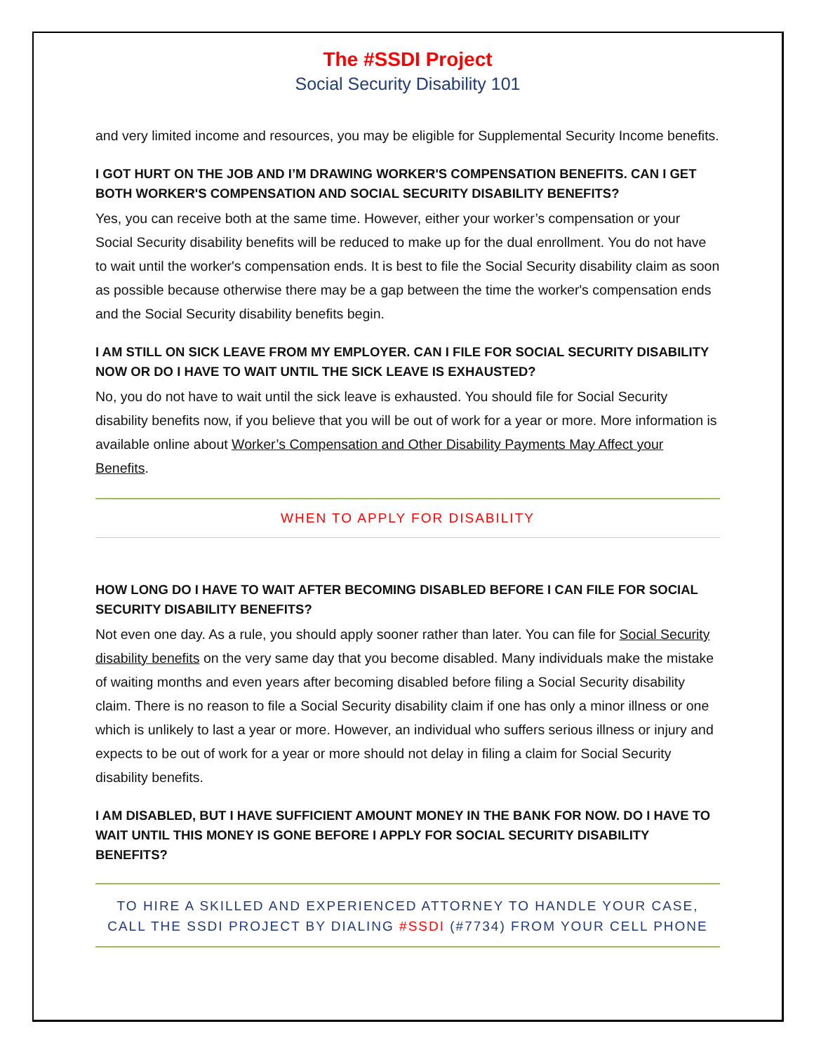The #SSDI Project
Social Security Disability 101
and very limited income and resources, you may be eligible for Supplemental Security Income benefits.
I GOT HURT ON THE JOB AND I’M DRAWING WORKER'S COMPENSATION BENEFITS. CAN I GET BOTH WORKER'S COMPENSATION AND SOCIAL SECURITY DISABILITY BENEFITS?
Yes, you can receive both at the same time. However, either your worker’s compensation or your Social Security disability benefits will be reduced to make up for the dual enrollment. You do not have to wait until the worker's compensation ends. It is best to file the Social Security disability claim as soon as possible because otherwise there may be a gap between the time the worker's compensation ends and the Social Security disability benefits begin.
I AM STILL ON SICK LEAVE FROM MY EMPLOYER. CAN I FILE FOR SOCIAL SECURITY DISABILITY NOW OR DO I HAVE TO WAIT UNTIL THE SICK LEAVE IS EXHAUSTED?
No, you do not have to wait until the sick leave is exhausted. You should file for Social Security disability benefits now, if you believe that you will be out of work for a year or more. More information is available online about Worker’s Compensation and Other Disability Payments May Affect your Benefits.
WHEN TO APPLY FOR DISABILITY
HOW LONG DO I HAVE TO WAIT AFTER BECOMING DISABLED BEFORE I CAN FILE FOR SOCIAL SECURITY DISABILITY BENEFITS?
Not even one day. As a rule, you should apply sooner rather than later. You can file for Social Security disability benefits on the very same day that you become disabled. Many individuals make the mistake of waiting months and even years after becoming disabled before filing a Social Security disability claim. There is no reason to file a Social Security disability claim if one has only a minor illness or one which is unlikely to last a year or more. However, an individual who suffers serious illness or injury and expects to be out of work for a year or more should not delay in filing a claim for Social Security disability benefits.
I AM DISABLED, BUT I HAVE SUFFICIENT AMOUNT MONEY IN THE BANK FOR NOW. DO I HAVE TO WAIT UNTIL THIS MONEY IS GONE BEFORE I APPLY FOR SOCIAL SECURITY DISABILITY BENEFITS?
TO HIRE A SKILLED AND EXPERIENCED ATTORNEY TO HANDLE YOUR CASE,
CALL THE SSDI PROJECT BY DIALING #SSDI (#7734) FROM YOUR CELL PHONE